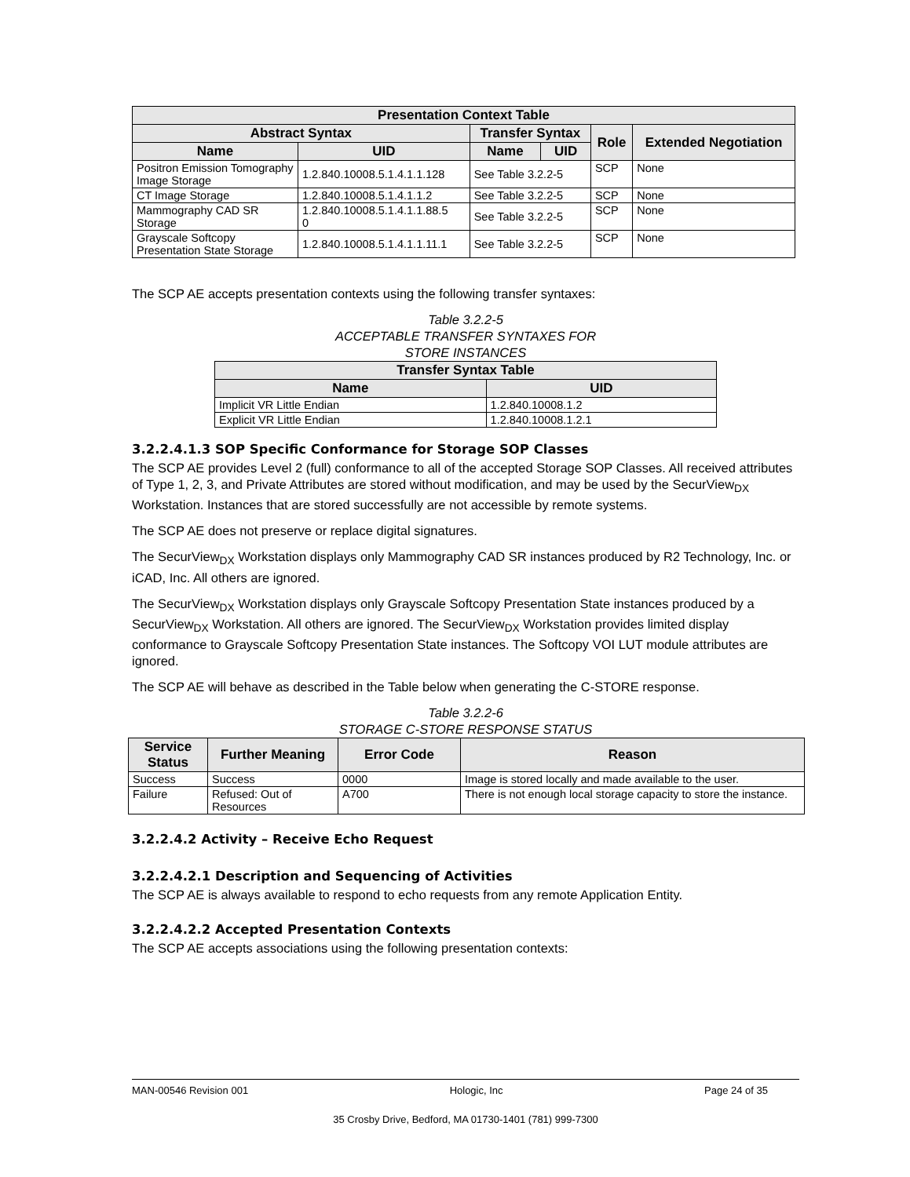| Presentation Context Table | | | | | |
| --- | --- | --- | --- | --- | --- |
| Abstract Syntax | | Transfer Syntax | | Role | Extended Negotiation |
| Name | UID | Name | UID | | |
| Positron Emission Tomography Image Storage | 1.2.840.10008.5.1.4.1.1.128 | See Table 3.2.2-5 | | SCP | None |
| CT Image Storage | 1.2.840.10008.5.1.4.1.1.2 | See Table 3.2.2-5 | | SCP | None |
| Mammography CAD SR Storage | 1.2.840.10008.5.1.4.1.1.88.5 0 | See Table 3.2.2-5 | | SCP | None |
| Grayscale Softcopy Presentation State Storage | 1.2.840.10008.5.1.4.1.1.11.1 | See Table 3.2.2-5 | | SCP | None |
The SCP AE accepts presentation contexts using the following transfer syntaxes:
Table 3.2.2-5
ACCEPTABLE TRANSFER SYNTAXES FOR
STORE INSTANCES
| Transfer Syntax Table | |
| --- | --- |
| Name | UID |
| Implicit VR Little Endian | 1.2.840.10008.1.2 |
| Explicit VR Little Endian | 1.2.840.10008.1.2.1 |
3.2.2.4.1.3 SOP Specific Conformance for Storage SOP Classes
The SCP AE provides Level 2 (full) conformance to all of the accepted Storage SOP Classes. All received attributes of Type 1, 2, 3, and Private Attributes are stored without modification, and may be used by the SecurView<sub>DX</sub> Workstation. Instances that are stored successfully are not accessible by remote systems.
The SCP AE does not preserve or replace digital signatures.
The SecurView<sub>DX</sub> Workstation displays only Mammography CAD SR instances produced by R2 Technology, Inc. or iCAD, Inc. All others are ignored.
The SecurView<sub>DX</sub> Workstation displays only Grayscale Softcopy Presentation State instances produced by a SecurView<sub>DX</sub> Workstation. All others are ignored. The SecurView<sub>DX</sub> Workstation provides limited display conformance to Grayscale Softcopy Presentation State instances. The Softcopy VOI LUT module attributes are ignored.
The SCP AE will behave as described in the Table below when generating the C-STORE response.
Table 3.2.2-6
STORAGE C-STORE RESPONSE STATUS
| Service Status | Further Meaning | Error Code | Reason |
| --- | --- | --- | --- |
| Success | Success | 0000 | Image is stored locally and made available to the user. |
| Failure | Refused: Out of Resources | A700 | There is not enough local storage capacity to store the instance. |
3.2.2.4.2 Activity – Receive Echo Request
3.2.2.4.2.1 Description and Sequencing of Activities
The SCP AE is always available to respond to echo requests from any remote Application Entity.
3.2.2.4.2.2 Accepted Presentation Contexts
The SCP AE accepts associations using the following presentation contexts:
MAN-00546 Revision 001 Hologic, Inc Page 24 of 35
35 Crosby Drive, Bedford, MA 01730-1401 (781) 999-7300